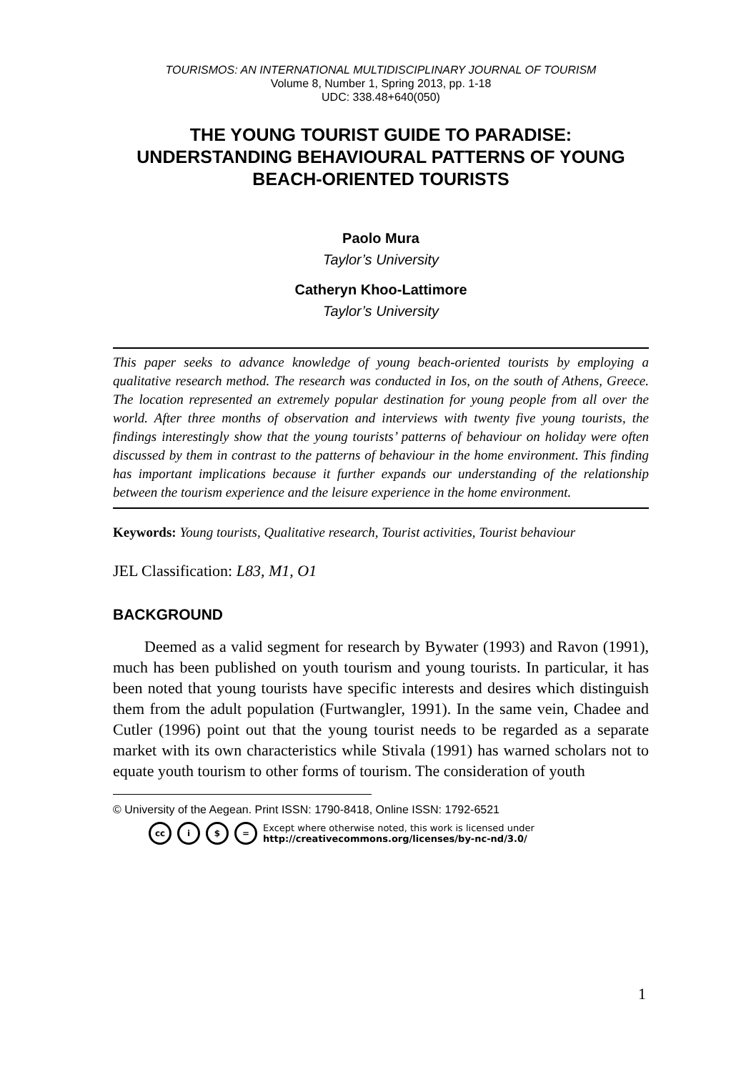TOURISMOS: AN INTERNATIONAL MULTIDISCIPLINARY JOURNAL OF TOURISM
Volume 8, Number 1, Spring 2013, pp. 1-18
UDC: 338.48+640(050)
THE YOUNG TOURIST GUIDE TO PARADISE: UNDERSTANDING BEHAVIOURAL PATTERNS OF YOUNG BEACH-ORIENTED TOURISTS
Paolo Mura
Taylor’s University
Catheryn Khoo-Lattimore
Taylor’s University
This paper seeks to advance knowledge of young beach-oriented tourists by employing a qualitative research method. The research was conducted in Ios, on the south of Athens, Greece. The location represented an extremely popular destination for young people from all over the world. After three months of observation and interviews with twenty five young tourists, the findings interestingly show that the young tourists’ patterns of behaviour on holiday were often discussed by them in contrast to the patterns of behaviour in the home environment. This finding has important implications because it further expands our understanding of the relationship between the tourism experience and the leisure experience in the home environment.
Keywords: Young tourists, Qualitative research, Tourist activities, Tourist behaviour
JEL Classification: L83, M1, O1
BACKGROUND
Deemed as a valid segment for research by Bywater (1993) and Ravon (1991), much has been published on youth tourism and young tourists. In particular, it has been noted that young tourists have specific interests and desires which distinguish them from the adult population (Furtwangler, 1991). In the same vein, Chadee and Cutler (1996) point out that the young tourist needs to be regarded as a separate market with its own characteristics while Stivala (1991) has warned scholars not to equate youth tourism to other forms of tourism. The consideration of youth
© University of the Aegean. Print ISSN: 1790-8418, Online ISSN: 1792-6521
cc i $ = Except where otherwise noted, this work is licensed under
http://creativecommons.org/licenses/by-nc-nd/3.0/
1